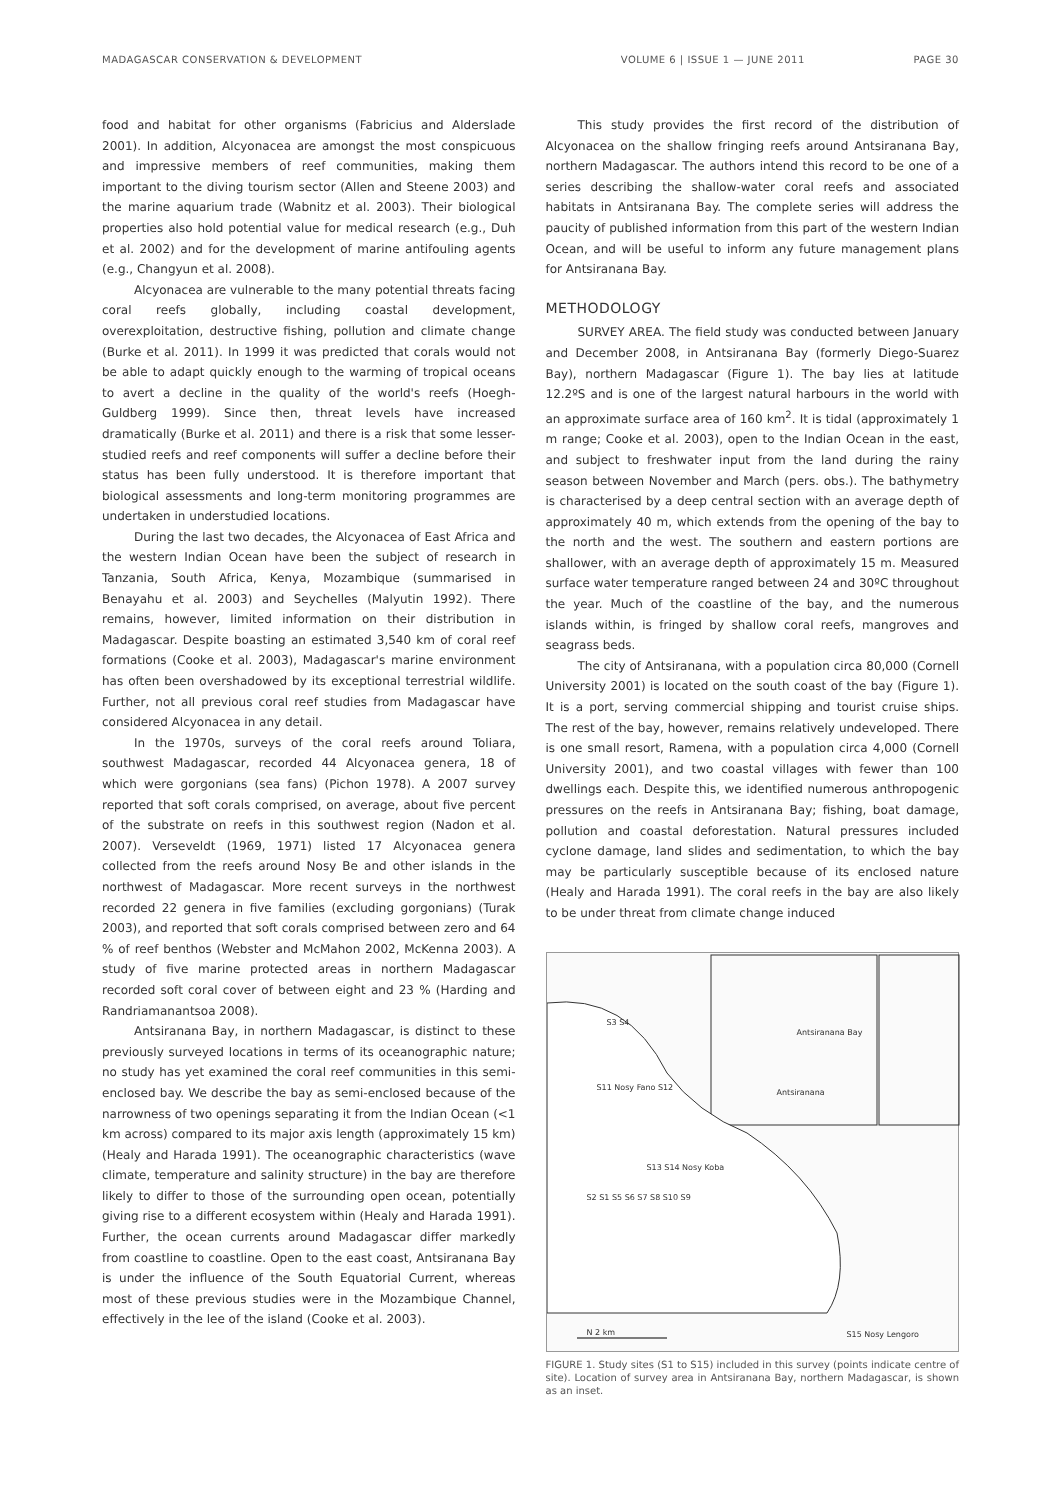MADAGASCAR CONSERVATION & DEVELOPMENT VOLUME 6 | ISSUE 1 — JUNE 2011 PAGE 30
food and habitat for other organisms (Fabricius and Alderslade 2001). In addition, Alcyonacea are amongst the most conspicuous and impressive members of reef communities, making them important to the diving tourism sector (Allen and Steene 2003) and the marine aquarium trade (Wabnitz et al. 2003). Their biological properties also hold potential value for medical research (e.g., Duh et al. 2002) and for the development of marine antifouling agents (e.g., Changyun et al. 2008).
Alcyonacea are vulnerable to the many potential threats facing coral reefs globally, including coastal development, overexploitation, destructive fishing, pollution and climate change (Burke et al. 2011). In 1999 it was predicted that corals would not be able to adapt quickly enough to the warming of tropical oceans to avert a decline in the quality of the world's reefs (Hoegh-Guldberg 1999). Since then, threat levels have increased dramatically (Burke et al. 2011) and there is a risk that some lesser-studied reefs and reef components will suffer a decline before their status has been fully understood. It is therefore important that biological assessments and long-term monitoring programmes are undertaken in understudied locations.
During the last two decades, the Alcyonacea of East Africa and the western Indian Ocean have been the subject of research in Tanzania, South Africa, Kenya, Mozambique (summarised in Benayahu et al. 2003) and Seychelles (Malyutin 1992). There remains, however, limited information on their distribution in Madagascar. Despite boasting an estimated 3,540 km of coral reef formations (Cooke et al. 2003), Madagascar's marine environment has often been overshadowed by its exceptional terrestrial wildlife. Further, not all previous coral reef studies from Madagascar have considered Alcyonacea in any detail.
In the 1970s, surveys of the coral reefs around Toliara, southwest Madagascar, recorded 44 Alcyonacea genera, 18 of which were gorgonians (sea fans) (Pichon 1978). A 2007 survey reported that soft corals comprised, on average, about five percent of the substrate on reefs in this southwest region (Nadon et al. 2007). Verseveldt (1969, 1971) listed 17 Alcyonacea genera collected from the reefs around Nosy Be and other islands in the northwest of Madagascar. More recent surveys in the northwest recorded 22 genera in five families (excluding gorgonians) (Turak 2003), and reported that soft corals comprised between zero and 64 % of reef benthos (Webster and McMahon 2002, McKenna 2003). A study of five marine protected areas in northern Madagascar recorded soft coral cover of between eight and 23 % (Harding and Randriamanantsoa 2008).
Antsiranana Bay, in northern Madagascar, is distinct to these previously surveyed locations in terms of its oceanographic nature; no study has yet examined the coral reef communities in this semi-enclosed bay. We describe the bay as semi-enclosed because of the narrowness of two openings separating it from the Indian Ocean (<1 km across) compared to its major axis length (approximately 15 km) (Healy and Harada 1991). The oceanographic characteristics (wave climate, temperature and salinity structure) in the bay are therefore likely to differ to those of the surrounding open ocean, potentially giving rise to a different ecosystem within (Healy and Harada 1991). Further, the ocean currents around Madagascar differ markedly from coastline to coastline. Open to the east coast, Antsiranana Bay is under the influence of the South Equatorial Current, whereas most of these previous studies were in the Mozambique Channel, effectively in the lee of the island (Cooke et al. 2003).
This study provides the first record of the distribution of Alcyonacea on the shallow fringing reefs around Antsiranana Bay, northern Madagascar. The authors intend this record to be one of a series describing the shallow-water coral reefs and associated habitats in Antsiranana Bay. The complete series will address the paucity of published information from this part of the western Indian Ocean, and will be useful to inform any future management plans for Antsiranana Bay.
METHODOLOGY
SURVEY AREA. The field study was conducted between January and December 2008, in Antsiranana Bay (formerly Diego-Suarez Bay), northern Madagascar (Figure 1). The bay lies at latitude 12.2ºS and is one of the largest natural harbours in the world with an approximate surface area of 160 km<sup>2</sup>. It is tidal (approximately 1 m range; Cooke et al. 2003), open to the Indian Ocean in the east, and subject to freshwater input from the land during the rainy season between November and March (pers. obs.). The bathymetry is characterised by a deep central section with an average depth of approximately 40 m, which extends from the opening of the bay to the north and the west. The southern and eastern portions are shallower, with an average depth of approximately 15 m. Measured surface water temperature ranged between 24 and 30ºC throughout the year. Much of the coastline of the bay, and the numerous islands within, is fringed by shallow coral reefs, mangroves and seagrass beds.
The city of Antsiranana, with a population circa 80,000 (Cornell University 2001) is located on the south coast of the bay (Figure 1). It is a port, serving commercial shipping and tourist cruise ships. The rest of the bay, however, remains relatively undeveloped. There is one small resort, Ramena, with a population circa 4,000 (Cornell University 2001), and two coastal villages with fewer than 100 dwellings each. Despite this, we identified numerous anthropogenic pressures on the reefs in Antsiranana Bay; fishing, boat damage, pollution and coastal deforestation. Natural pressures included cyclone damage, land slides and sedimentation, to which the bay may be particularly susceptible because of its enclosed nature (Healy and Harada 1991). The coral reefs in the bay are also likely to be under threat from climate change induced
Antsiranana Bay
Antsiranana
S11 Nosy Fano S12
S13 S14 Nosy Koba
S3 S4
S2 S1 S5 S6 S7 S8 S10 S9
N 2 km S15 Nosy Lengoro
FIGURE 1. Study sites (S1 to S15) included in this survey (points indicate centre of site). Location of survey area in Antsiranana Bay, northern Madagascar, is shown as an inset.